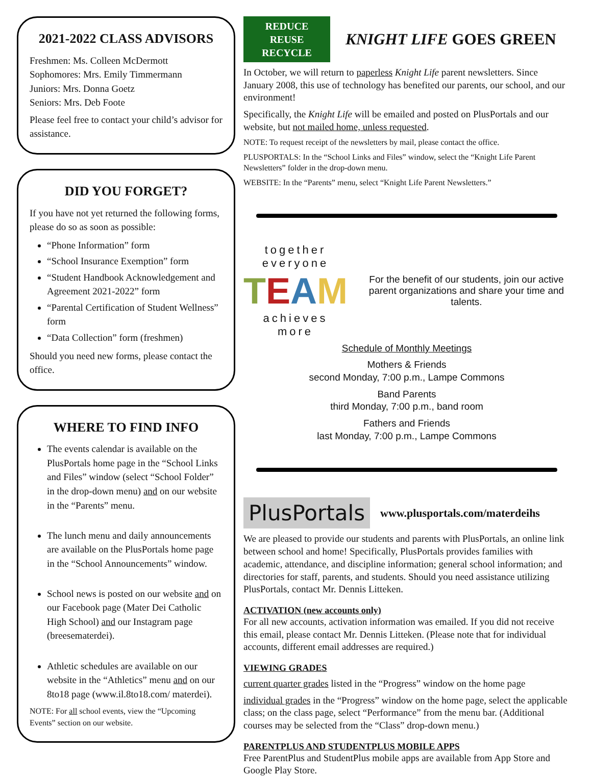2021-2022 CLASS ADVISORS
Freshmen: Ms. Colleen McDermott
Sophomores: Mrs. Emily Timmermann
Juniors: Mrs. Donna Goetz
Seniors: Mrs. Deb Foote
Please feel free to contact your child’s advisor for assistance.
DID YOU FORGET?
If you have not yet returned the following forms, please do so as soon as possible:
“Phone Information” form
“School Insurance Exemption” form
“Student Handbook Acknowledgement and Agreement 2021-2022” form
“Parental Certification of Student Wellness” form
“Data Collection” form (freshmen)
Should you need new forms, please contact the office.
WHERE TO FIND INFO
The events calendar is available on the PlusPortals home page in the “School Links and Files” window (select “School Folder” in the drop-down menu) and on our website in the “Parents” menu.
The lunch menu and daily announcements are available on the PlusPortals home page in the “School Announcements” window.
School news is posted on our website and on our Facebook page (Mater Dei Catholic High School) and our Instagram page (breesematerdei).
Athletic schedules are available on our website in the “Athletics” menu and on our 8to18 page (www.il.8to18.com/ materdei).
NOTE: For all school events, view the “Upcoming Events” section on our website.
REDUCE
REUSE
RECYCLE
KNIGHT LIFE GOES GREEN
In October, we will return to paperless Knight Life parent newsletters. Since January 2008, this use of technology has benefited our parents, our school, and our environment!
Specifically, the Knight Life will be emailed and posted on PlusPortals and our website, but not mailed home, unless requested.
NOTE: To request receipt of the newsletters by mail, please contact the office.
PLUSPORTALS: In the “School Links and Files” window, select the “Knight Life Parent Newsletters” folder in the drop-down menu.
WEBSITE: In the “Parents” menu, select “Knight Life Parent Newsletters.”
together everyone
TEAM
achieves more
For the benefit of our students, join our active parent organizations and share your time and talents.
Schedule of Monthly Meetings
Mothers & Friends
second Monday, 7:00 p.m., Lampe Commons
Band Parents
third Monday, 7:00 p.m., band room
Fathers and Friends
last Monday, 7:00 p.m., Lampe Commons
PlusPortals
www.plusportals.com/materdeihs
We are pleased to provide our students and parents with PlusPortals, an online link between school and home! Specifically, PlusPortals provides families with academic, attendance, and discipline information; general school information; and directories for staff, parents, and students. Should you need assistance utilizing PlusPortals, contact Mr. Dennis Litteken.
ACTIVATION (new accounts only)
For all new accounts, activation information was emailed. If you did not receive this email, please contact Mr. Dennis Litteken. (Please note that for individual accounts, different email addresses are required.)
VIEWING GRADES
current quarter grades listed in the “Progress” window on the home page
individual grades in the “Progress” window on the home page, select the applicable class; on the class page, select “Performance” from the menu bar. (Additional courses may be selected from the “Class” drop-down menu.)
PARENTPLUS AND STUDENTPLUS MOBILE APPS
Free ParentPlus and StudentPlus mobile apps are available from App Store and Google Play Store.